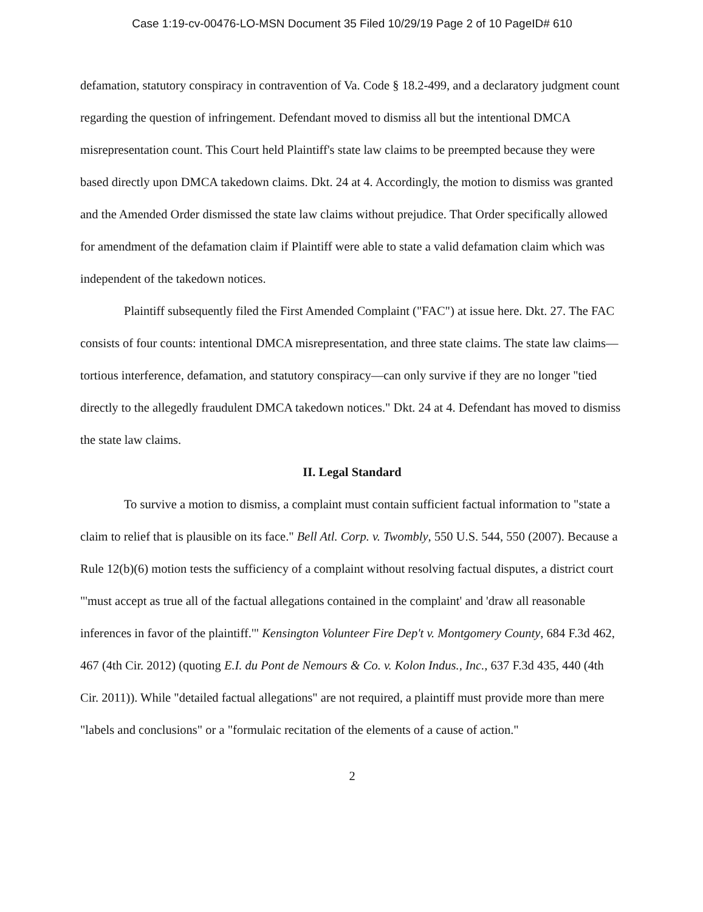Case 1:19-cv-00476-LO-MSN Document 35 Filed 10/29/19 Page 2 of 10 PageID# 610
defamation, statutory conspiracy in contravention of Va. Code § 18.2-499, and a declaratory judgment count regarding the question of infringement. Defendant moved to dismiss all but the intentional DMCA misrepresentation count. This Court held Plaintiff's state law claims to be preempted because they were based directly upon DMCA takedown claims. Dkt. 24 at 4. Accordingly, the motion to dismiss was granted and the Amended Order dismissed the state law claims without prejudice. That Order specifically allowed for amendment of the defamation claim if Plaintiff were able to state a valid defamation claim which was independent of the takedown notices.
Plaintiff subsequently filed the First Amended Complaint ("FAC") at issue here. Dkt. 27. The FAC consists of four counts: intentional DMCA misrepresentation, and three state claims. The state law claims—tortious interference, defamation, and statutory conspiracy—can only survive if they are no longer "tied directly to the allegedly fraudulent DMCA takedown notices." Dkt. 24 at 4. Defendant has moved to dismiss the state law claims.
II. Legal Standard
To survive a motion to dismiss, a complaint must contain sufficient factual information to "state a claim to relief that is plausible on its face." Bell Atl. Corp. v. Twombly, 550 U.S. 544, 550 (2007). Because a Rule 12(b)(6) motion tests the sufficiency of a complaint without resolving factual disputes, a district court "'must accept as true all of the factual allegations contained in the complaint' and 'draw all reasonable inferences in favor of the plaintiff.'" Kensington Volunteer Fire Dep't v. Montgomery County, 684 F.3d 462, 467 (4th Cir. 2012) (quoting E.I. du Pont de Nemours & Co. v. Kolon Indus., Inc., 637 F.3d 435, 440 (4th Cir. 2011)). While "detailed factual allegations" are not required, a plaintiff must provide more than mere "labels and conclusions" or a "formulaic recitation of the elements of a cause of action."
2